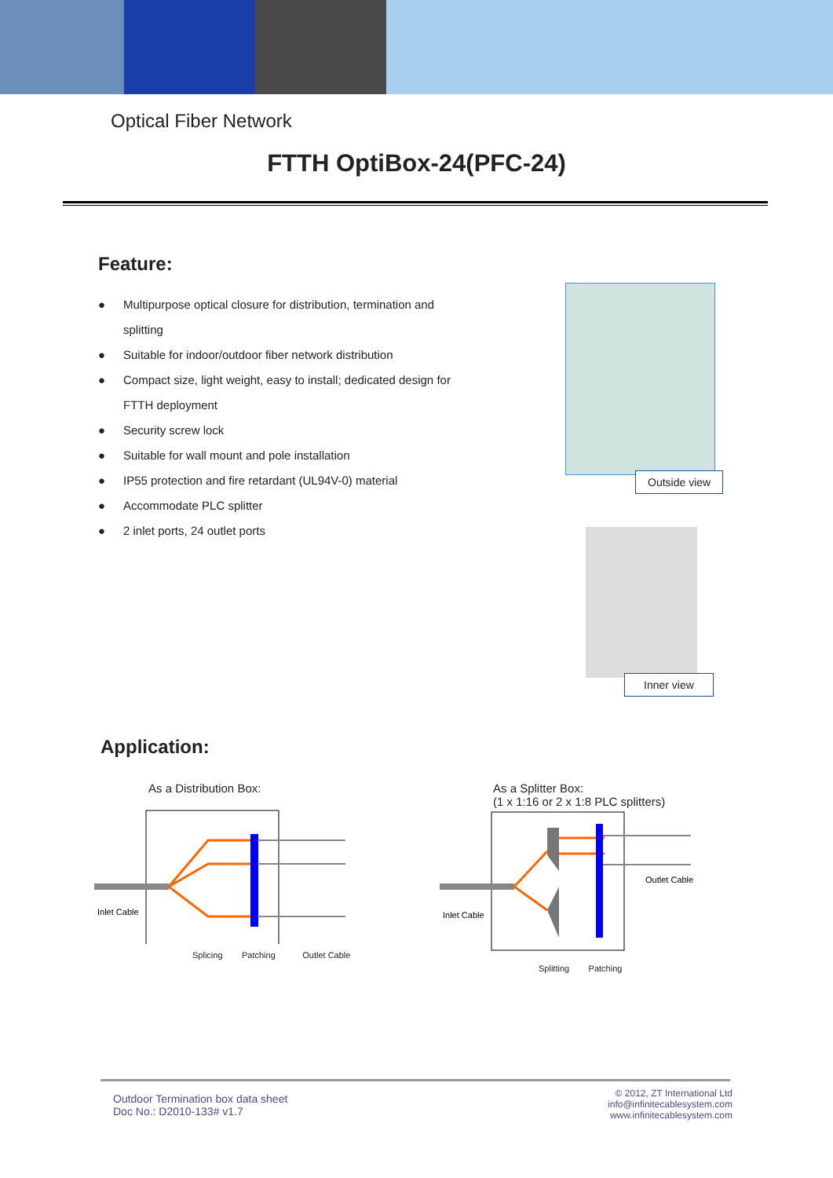Optical Fiber Network
FTTH OptiBox-24(PFC-24)
Feature:
● Multipurpose optical closure for distribution, termination and splitting
● Suitable for indoor/outdoor fiber network distribution
● Compact size, light weight, easy to install; dedicated design for FTTH deployment
● Security screw lock
● Suitable for wall mount and pole installation
● IP55 protection and fire retardant (UL94V-0) material
● Accommodate PLC splitter
● 2 inlet ports, 24 outlet ports
Outside view
Inner view
Application:
As a Distribution Box:
Inlet Cable
Splicing Patching Outlet Cable
As a Splitter Box:
(1 x 1:16 or 2 x 1:8 PLC splitters)
Inlet Cable
Outlet Cable
Splitting Patching
Outdoor Termination box data sheet
Doc No.: D2010-133# v1.7
© 2012, ZT International Ltd
info@infinitecablesystem.com
www.infinitecablesystem.com